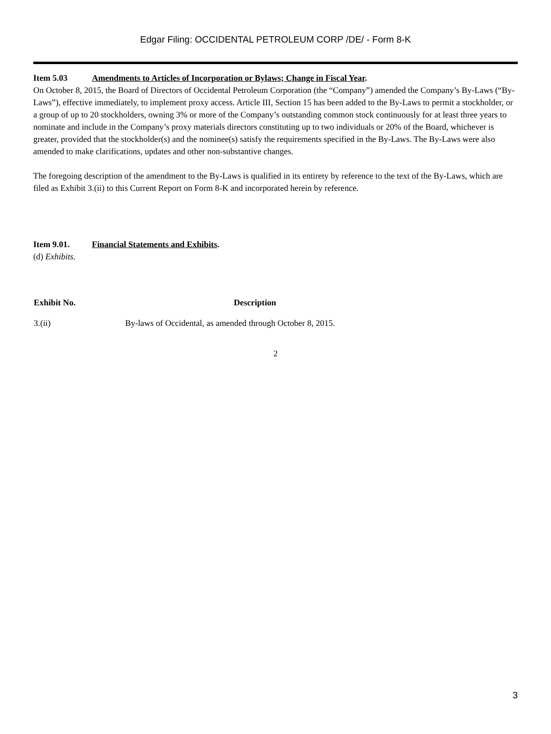Edgar Filing: OCCIDENTAL PETROLEUM CORP /DE/ - Form 8-K
Item 5.03 Amendments to Articles of Incorporation or Bylaws; Change in Fiscal Year.
On October 8, 2015, the Board of Directors of Occidental Petroleum Corporation (the “Company”) amended the Company’s By-Laws (“By-Laws”), effective immediately, to implement proxy access. Article III, Section 15 has been added to the By-Laws to permit a stockholder, or a group of up to 20 stockholders, owning 3% or more of the Company’s outstanding common stock continuously for at least three years to nominate and include in the Company’s proxy materials directors constituting up to two individuals or 20% of the Board, whichever is greater, provided that the stockholder(s) and the nominee(s) satisfy the requirements specified in the By-Laws. The By-Laws were also amended to make clarifications, updates and other non-substantive changes.
The foregoing description of the amendment to the By-Laws is qualified in its entirety by reference to the text of the By-Laws, which are filed as Exhibit 3.(ii) to this Current Report on Form 8-K and incorporated herein by reference.
Item 9.01. Financial Statements and Exhibits.
(d) Exhibits.
| Exhibit No. | Description |
| --- | --- |
| 3.(ii) | By-laws of Occidental, as amended through October 8, 2015. |
2
3